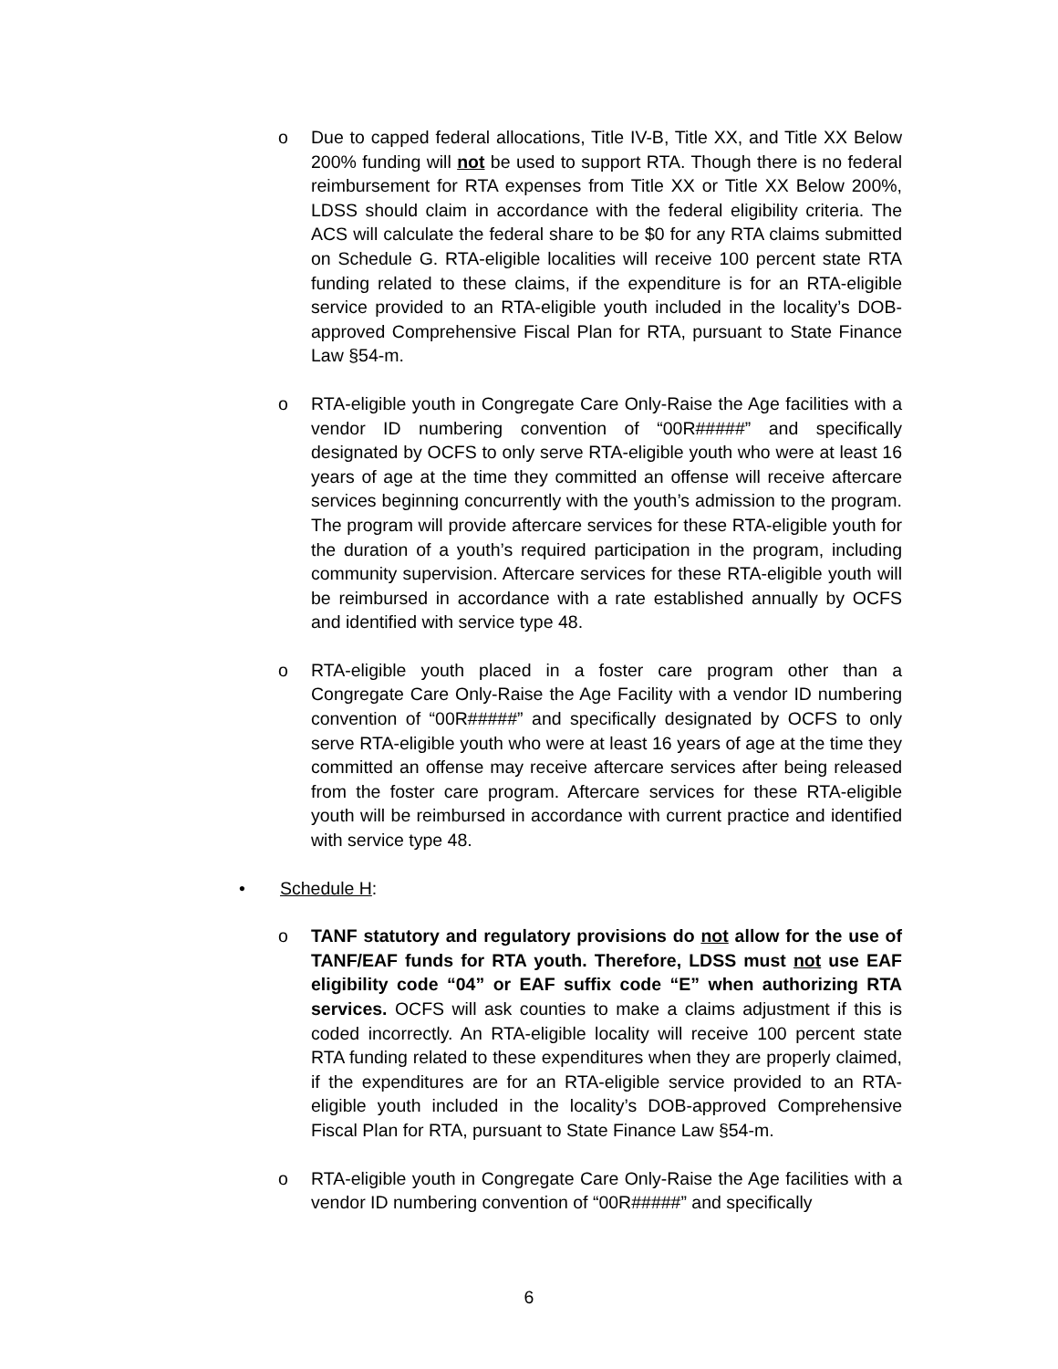o Due to capped federal allocations, Title IV-B, Title XX, and Title XX Below 200% funding will not be used to support RTA. Though there is no federal reimbursement for RTA expenses from Title XX or Title XX Below 200%, LDSS should claim in accordance with the federal eligibility criteria. The ACS will calculate the federal share to be $0 for any RTA claims submitted on Schedule G. RTA-eligible localities will receive 100 percent state RTA funding related to these claims, if the expenditure is for an RTA-eligible service provided to an RTA-eligible youth included in the locality’s DOB-approved Comprehensive Fiscal Plan for RTA, pursuant to State Finance Law §54-m.
o RTA-eligible youth in Congregate Care Only-Raise the Age facilities with a vendor ID numbering convention of “00R#####” and specifically designated by OCFS to only serve RTA-eligible youth who were at least 16 years of age at the time they committed an offense will receive aftercare services beginning concurrently with the youth’s admission to the program. The program will provide aftercare services for these RTA-eligible youth for the duration of a youth’s required participation in the program, including community supervision. Aftercare services for these RTA-eligible youth will be reimbursed in accordance with a rate established annually by OCFS and identified with service type 48.
o RTA-eligible youth placed in a foster care program other than a Congregate Care Only-Raise the Age Facility with a vendor ID numbering convention of “00R#####” and specifically designated by OCFS to only serve RTA-eligible youth who were at least 16 years of age at the time they committed an offense may receive aftercare services after being released from the foster care program. Aftercare services for these RTA-eligible youth will be reimbursed in accordance with current practice and identified with service type 48.
• Schedule H:
o TANF statutory and regulatory provisions do not allow for the use of TANF/EAF funds for RTA youth. Therefore, LDSS must not use EAF eligibility code “04” or EAF suffix code “E” when authorizing RTA services. OCFS will ask counties to make a claims adjustment if this is coded incorrectly. An RTA-eligible locality will receive 100 percent state RTA funding related to these expenditures when they are properly claimed, if the expenditures are for an RTA-eligible service provided to an RTA-eligible youth included in the locality’s DOB-approved Comprehensive Fiscal Plan for RTA, pursuant to State Finance Law §54-m.
o RTA-eligible youth in Congregate Care Only-Raise the Age facilities with a vendor ID numbering convention of “00R#####” and specifically
6